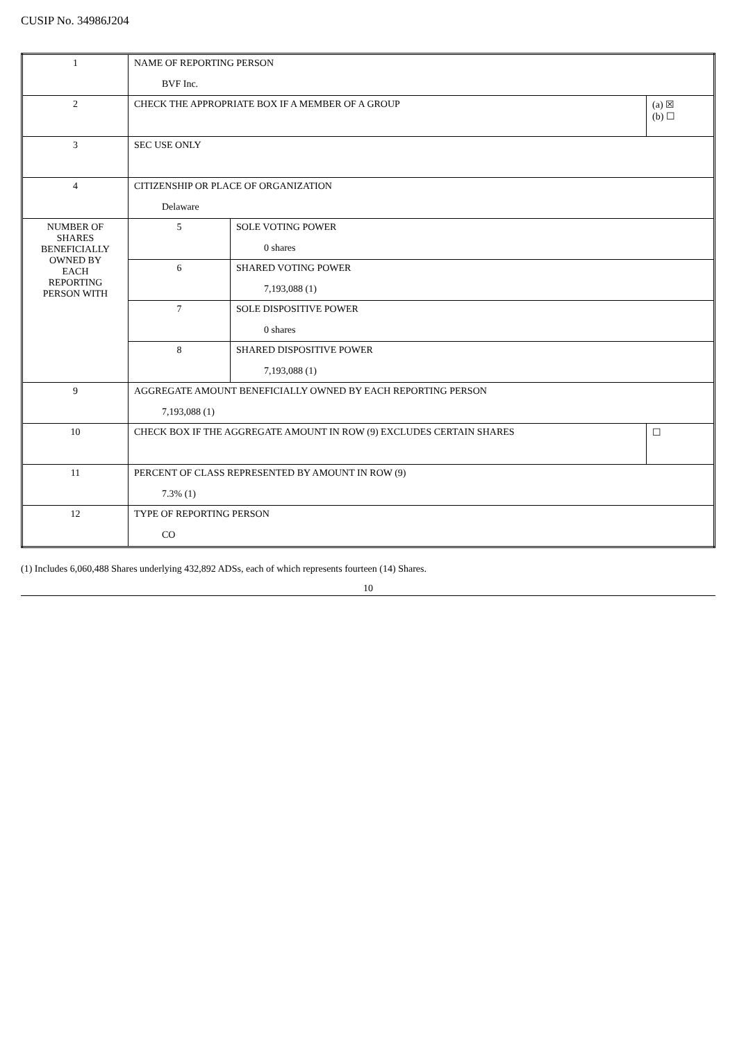CUSIP No. 34986J204
| 1 | NAME OF REPORTING PERSON BVF Inc. | | |
| 2 | CHECK THE APPROPRIATE BOX IF A MEMBER OF A GROUP | | (a) ☒ (b) ☐ |
| 3 | SEC USE ONLY | | |
| 4 | CITIZENSHIP OR PLACE OF ORGANIZATION Delaware | | |
| NUMBER OF SHARES BENEFICIALLY OWNED BY EACH REPORTING PERSON WITH | 5 | SOLE VOTING POWER 0 shares | |
| | 6 | SHARED VOTING POWER 7,193,088 (1) | |
| | 7 | SOLE DISPOSITIVE POWER 0 shares | |
| | 8 | SHARED DISPOSITIVE POWER 7,193,088 (1) | |
| 9 | AGGREGATE AMOUNT BENEFICIALLY OWNED BY EACH REPORTING PERSON 7,193,088 (1) | | |
| 10 | CHECK BOX IF THE AGGREGATE AMOUNT IN ROW (9) EXCLUDES CERTAIN SHARES | | ☐ |
| 11 | PERCENT OF CLASS REPRESENTED BY AMOUNT IN ROW (9) 7.3% (1) | | |
| 12 | TYPE OF REPORTING PERSON CO | | |
(1) Includes 6,060,488 Shares underlying 432,892 ADSs, each of which represents fourteen (14) Shares.
10